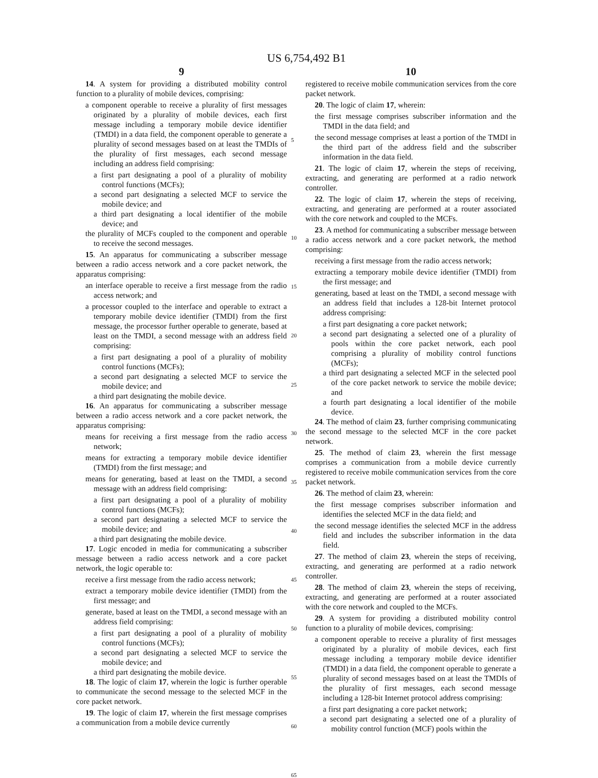US 6,754,492 B1
9
14. A system for providing a distributed mobility control function to a plurality of mobile devices, comprising:
a component operable to receive a plurality of first messages originated by a plurality of mobile devices, each first message including a temporary mobile device identifier (TMDI) in a data field, the component operable to generate a plurality of second messages based on at least the TMDIs of the plurality of first messages, each second message including an address field comprising:
a first part designating a pool of a plurality of mobility control functions (MCFs);
a second part designating a selected MCF to service the mobile device; and
a third part designating a local identifier of the mobile device; and
the plurality of MCFs coupled to the component and operable to receive the second messages.
15. An apparatus for communicating a subscriber message between a radio access network and a core packet network, the apparatus comprising:
an interface operable to receive a first message from the radio access network; and
a processor coupled to the interface and operable to extract a temporary mobile device identifier (TMDI) from the first message, the processor further operable to generate, based at least on the TMDI, a second message with an address field comprising:
a first part designating a pool of a plurality of mobility control functions (MCFs);
a second part designating a selected MCF to service the mobile device; and
a third part designating the mobile device.
16. An apparatus for communicating a subscriber message between a radio access network and a core packet network, the apparatus comprising:
means for receiving a first message from the radio access network;
means for extracting a temporary mobile device identifier (TMDI) from the first message; and
means for generating, based at least on the TMDI, a second message with an address field comprising:
a first part designating a pool of a plurality of mobility control functions (MCFs);
a second part designating a selected MCF to service the mobile device; and
a third part designating the mobile device.
17. Logic encoded in media for communicating a subscriber message between a radio access network and a core packet network, the logic operable to:
receive a first message from the radio access network;
extract a temporary mobile device identifier (TMDI) from the first message; and
generate, based at least on the TMDI, a second message with an address field comprising:
a first part designating a pool of a plurality of mobility control functions (MCFs);
a second part designating a selected MCF to service the mobile device; and
a third part designating the mobile device.
18. The logic of claim 17, wherein the logic is further operable to communicate the second message to the selected MCF in the core packet network.
19. The logic of claim 17, wherein the first message comprises a communication from a mobile device currently
5
10
15
20
25
30
35
40
45
50
55
60
65
10
registered to receive mobile communication services from the core packet network.
20. The logic of claim 17, wherein:
the first message comprises subscriber information and the TMDI in the data field; and
the second message comprises at least a portion of the TMDI in the third part of the address field and the subscriber information in the data field.
21. The logic of claim 17, wherein the steps of receiving, extracting, and generating are performed at a radio network controller.
22. The logic of claim 17, wherein the steps of receiving, extracting, and generating are performed at a router associated with the core network and coupled to the MCFs.
23. A method for communicating a subscriber message between a radio access network and a core packet network, the method comprising:
receiving a first message from the radio access network;
extracting a temporary mobile device identifier (TMDI) from the first message; and
generating, based at least on the TMDI, a second message with an address field that includes a 128-bit Internet protocol address comprising:
a first part designating a core packet network;
a second part designating a selected one of a plurality of pools within the core packet network, each pool comprising a plurality of mobility control functions (MCFs);
a third part designating a selected MCF in the selected pool of the core packet network to service the mobile device; and
a fourth part designating a local identifier of the mobile device.
24. The method of claim 23, further comprising communicating the second message to the selected MCF in the core packet network.
25. The method of claim 23, wherein the first message comprises a communication from a mobile device currently registered to receive mobile communication services from the core packet network.
26. The method of claim 23, wherein:
the first message comprises subscriber information and identifies the selected MCF in the data field; and
the second message identifies the selected MCF in the address field and includes the subscriber information in the data field.
27. The method of claim 23, wherein the steps of receiving, extracting, and generating are performed at a radio network controller.
28. The method of claim 23, wherein the steps of receiving, extracting, and generating are performed at a router associated with the core network and coupled to the MCFs.
29. A system for providing a distributed mobility control function to a plurality of mobile devices, comprising:
a component operable to receive a plurality of first messages originated by a plurality of mobile devices, each first message including a temporary mobile device identifier (TMDI) in a data field, the component operable to generate a plurality of second messages based on at least the TMDIs of the plurality of first messages, each second message including a 128-bit Internet protocol address comprising:
a first part designating a core packet network;
a second part designating a selected one of a plurality of mobility control function (MCF) pools within the